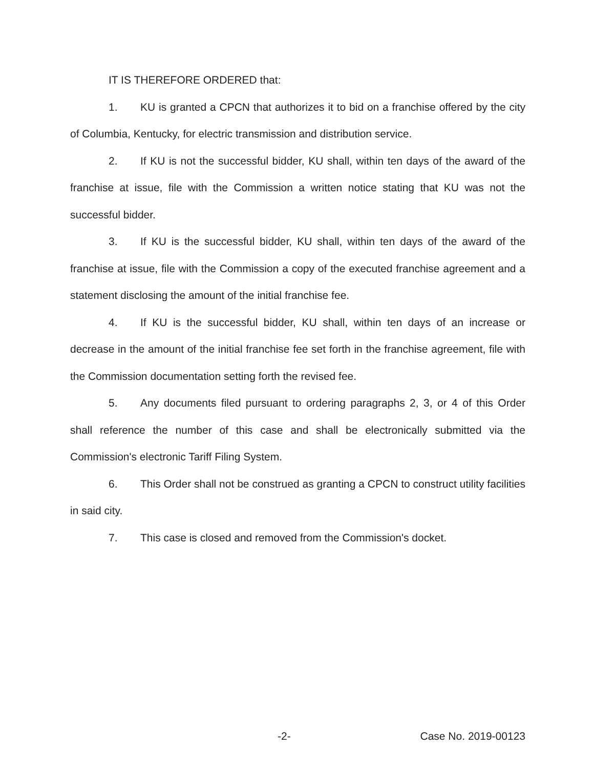IT IS THEREFORE ORDERED that:
1. KU is granted a CPCN that authorizes it to bid on a franchise offered by the city of Columbia, Kentucky, for electric transmission and distribution service.
2. If KU is not the successful bidder, KU shall, within ten days of the award of the franchise at issue, file with the Commission a written notice stating that KU was not the successful bidder.
3. If KU is the successful bidder, KU shall, within ten days of the award of the franchise at issue, file with the Commission a copy of the executed franchise agreement and a statement disclosing the amount of the initial franchise fee.
4. If KU is the successful bidder, KU shall, within ten days of an increase or decrease in the amount of the initial franchise fee set forth in the franchise agreement, file with the Commission documentation setting forth the revised fee.
5. Any documents filed pursuant to ordering paragraphs 2, 3, or 4 of this Order shall reference the number of this case and shall be electronically submitted via the Commission's electronic Tariff Filing System.
6. This Order shall not be construed as granting a CPCN to construct utility facilities in said city.
7. This case is closed and removed from the Commission's docket.
-2- Case No. 2019-00123